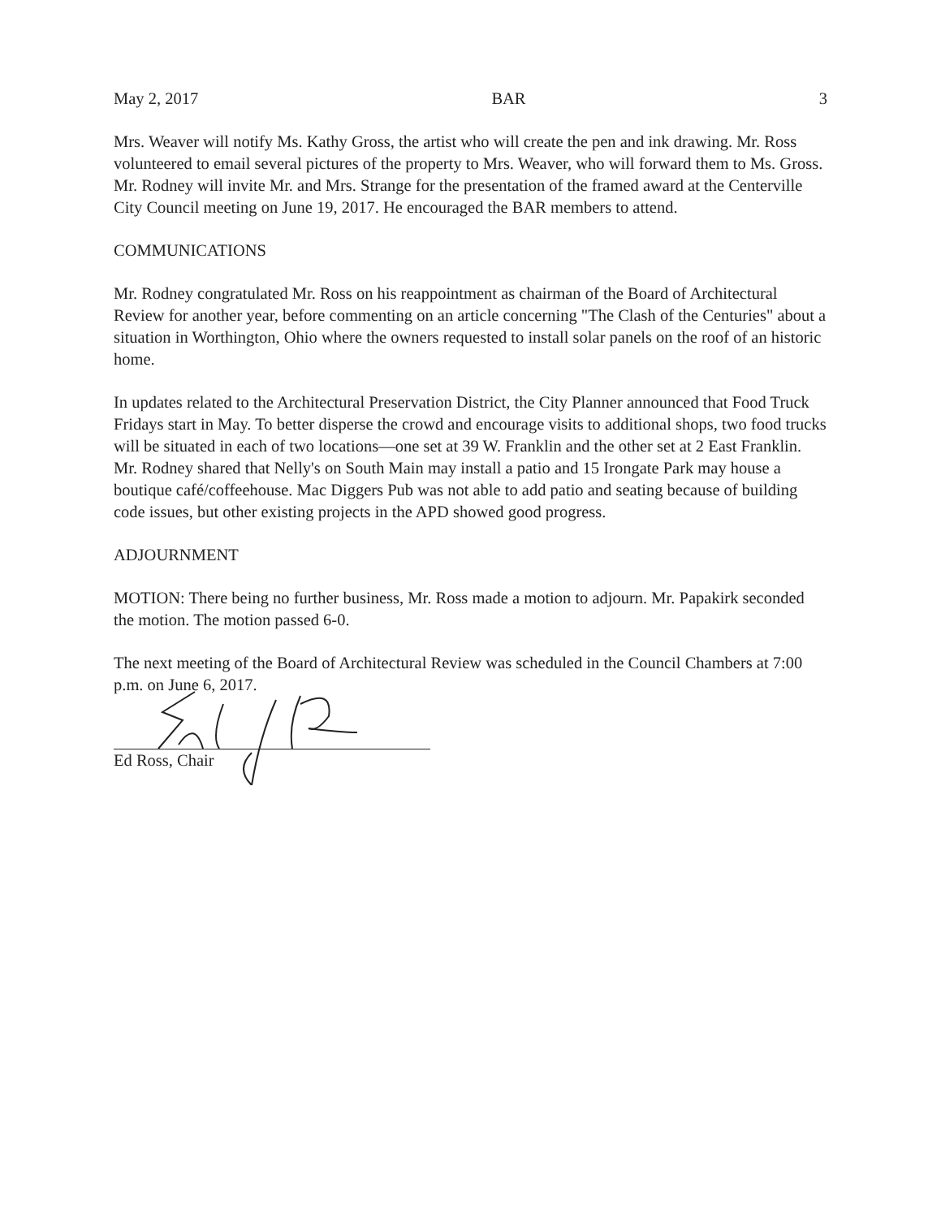May 2, 2017 BAR 3
Mrs. Weaver will notify Ms. Kathy Gross, the artist who will create the pen and ink drawing. Mr. Ross volunteered to email several pictures of the property to Mrs. Weaver, who will forward them to Ms. Gross. Mr. Rodney will invite Mr. and Mrs. Strange for the presentation of the framed award at the Centerville City Council meeting on June 19, 2017. He encouraged the BAR members to attend.
COMMUNICATIONS
Mr. Rodney congratulated Mr. Ross on his reappointment as chairman of the Board of Architectural Review for another year, before commenting on an article concerning "The Clash of the Centuries" about a situation in Worthington, Ohio where the owners requested to install solar panels on the roof of an historic home.
In updates related to the Architectural Preservation District, the City Planner announced that Food Truck Fridays start in May. To better disperse the crowd and encourage visits to additional shops, two food trucks will be situated in each of two locations—one set at 39 W. Franklin and the other set at 2 East Franklin. Mr. Rodney shared that Nelly's on South Main may install a patio and 15 Irongate Park may house a boutique café/coffeehouse. Mac Diggers Pub was not able to add patio and seating because of building code issues, but other existing projects in the APD showed good progress.
ADJOURNMENT
MOTION: There being no further business, Mr. Ross made a motion to adjourn. Mr. Papakirk seconded the motion. The motion passed 6-0.
The next meeting of the Board of Architectural Review was scheduled in the Council Chambers at 7:00 p.m. on June 6, 2017.
Ed Ross, Chair